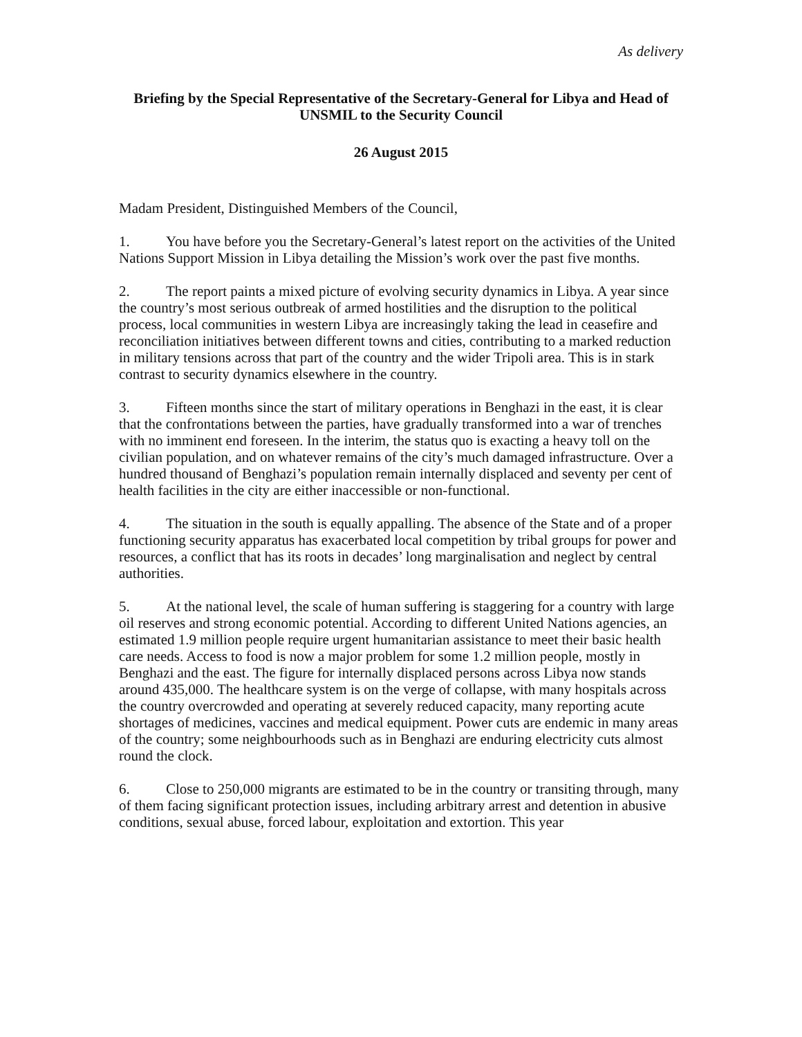As delivery
Briefing by the Special Representative of the Secretary-General for Libya and Head of UNSMIL to the Security Council
26 August 2015
Madam President, Distinguished Members of the Council,
1. You have before you the Secretary-General’s latest report on the activities of the United Nations Support Mission in Libya detailing the Mission’s work over the past five months.
2. The report paints a mixed picture of evolving security dynamics in Libya. A year since the country’s most serious outbreak of armed hostilities and the disruption to the political process, local communities in western Libya are increasingly taking the lead in ceasefire and reconciliation initiatives between different towns and cities, contributing to a marked reduction in military tensions across that part of the country and the wider Tripoli area. This is in stark contrast to security dynamics elsewhere in the country.
3. Fifteen months since the start of military operations in Benghazi in the east, it is clear that the confrontations between the parties, have gradually transformed into a war of trenches with no imminent end foreseen. In the interim, the status quo is exacting a heavy toll on the civilian population, and on whatever remains of the city’s much damaged infrastructure. Over a hundred thousand of Benghazi’s population remain internally displaced and seventy per cent of health facilities in the city are either inaccessible or non-functional.
4. The situation in the south is equally appalling. The absence of the State and of a proper functioning security apparatus has exacerbated local competition by tribal groups for power and resources, a conflict that has its roots in decades’ long marginalisation and neglect by central authorities.
5. At the national level, the scale of human suffering is staggering for a country with large oil reserves and strong economic potential. According to different United Nations agencies, an estimated 1.9 million people require urgent humanitarian assistance to meet their basic health care needs. Access to food is now a major problem for some 1.2 million people, mostly in Benghazi and the east. The figure for internally displaced persons across Libya now stands around 435,000. The healthcare system is on the verge of collapse, with many hospitals across the country overcrowded and operating at severely reduced capacity, many reporting acute shortages of medicines, vaccines and medical equipment. Power cuts are endemic in many areas of the country; some neighbourhoods such as in Benghazi are enduring electricity cuts almost round the clock.
6. Close to 250,000 migrants are estimated to be in the country or transiting through, many of them facing significant protection issues, including arbitrary arrest and detention in abusive conditions, sexual abuse, forced labour, exploitation and extortion. This year